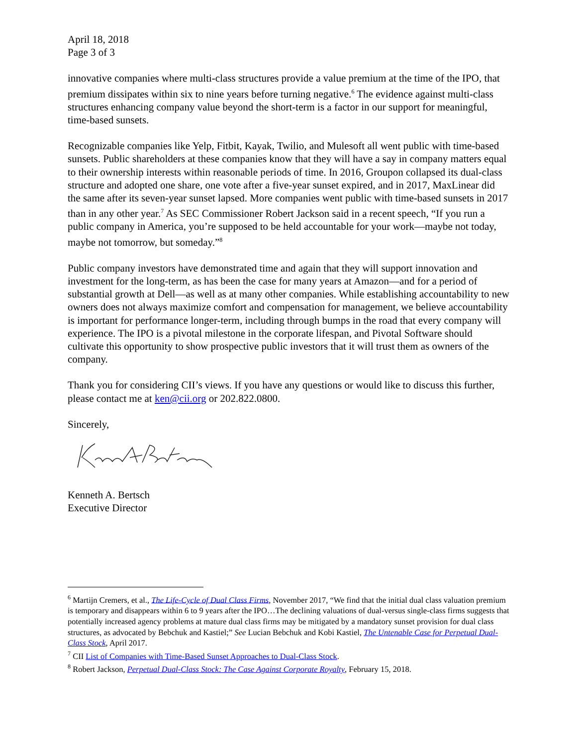April 18, 2018
Page 3 of 3
innovative companies where multi-class structures provide a value premium at the time of the IPO, that premium dissipates within six to nine years before turning negative.<sup>6</sup> The evidence against multi-class structures enhancing company value beyond the short-term is a factor in our support for meaningful, time-based sunsets.
Recognizable companies like Yelp, Fitbit, Kayak, Twilio, and Mulesoft all went public with time-based sunsets. Public shareholders at these companies know that they will have a say in company matters equal to their ownership interests within reasonable periods of time. In 2016, Groupon collapsed its dual-class structure and adopted one share, one vote after a five-year sunset expired, and in 2017, MaxLinear did the same after its seven-year sunset lapsed. More companies went public with time-based sunsets in 2017 than in any other year.<sup>7</sup> As SEC Commissioner Robert Jackson said in a recent speech, “If you run a public company in America, you’re supposed to be held accountable for your work—maybe not today, maybe not tomorrow, but someday.”<sup>8</sup>
Public company investors have demonstrated time and again that they will support innovation and investment for the long-term, as has been the case for many years at Amazon—and for a period of substantial growth at Dell—as well as at many other companies. While establishing accountability to new owners does not always maximize comfort and compensation for management, we believe accountability is important for performance longer-term, including through bumps in the road that every company will experience. The IPO is a pivotal milestone in the corporate lifespan, and Pivotal Software should cultivate this opportunity to show prospective public investors that it will trust them as owners of the company.
Thank you for considering CII’s views. If you have any questions or would like to discuss this further, please contact me at ken@cii.org or 202.822.0800.
Sincerely,
Kenneth A. Bertsch
Executive Director
<sup>6</sup> Martijn Cremers, et al., The Life-Cycle of Dual Class Firms, November 2017, “We find that the initial dual class valuation premium is temporary and disappears within 6 to 9 years after the IPO…The declining valuations of dual-versus single-class firms suggests that potentially increased agency problems at mature dual class firms may be mitigated by a mandatory sunset provision for dual class structures, as advocated by Bebchuk and Kastiel;” See Lucian Bebchuk and Kobi Kastiel, The Untenable Case for Perpetual Dual-Class Stock, April 2017.
<sup>7</sup> CII List of Companies with Time-Based Sunset Approaches to Dual-Class Stock.
<sup>8</sup> Robert Jackson, Perpetual Dual-Class Stock: The Case Against Corporate Royalty, February 15, 2018.